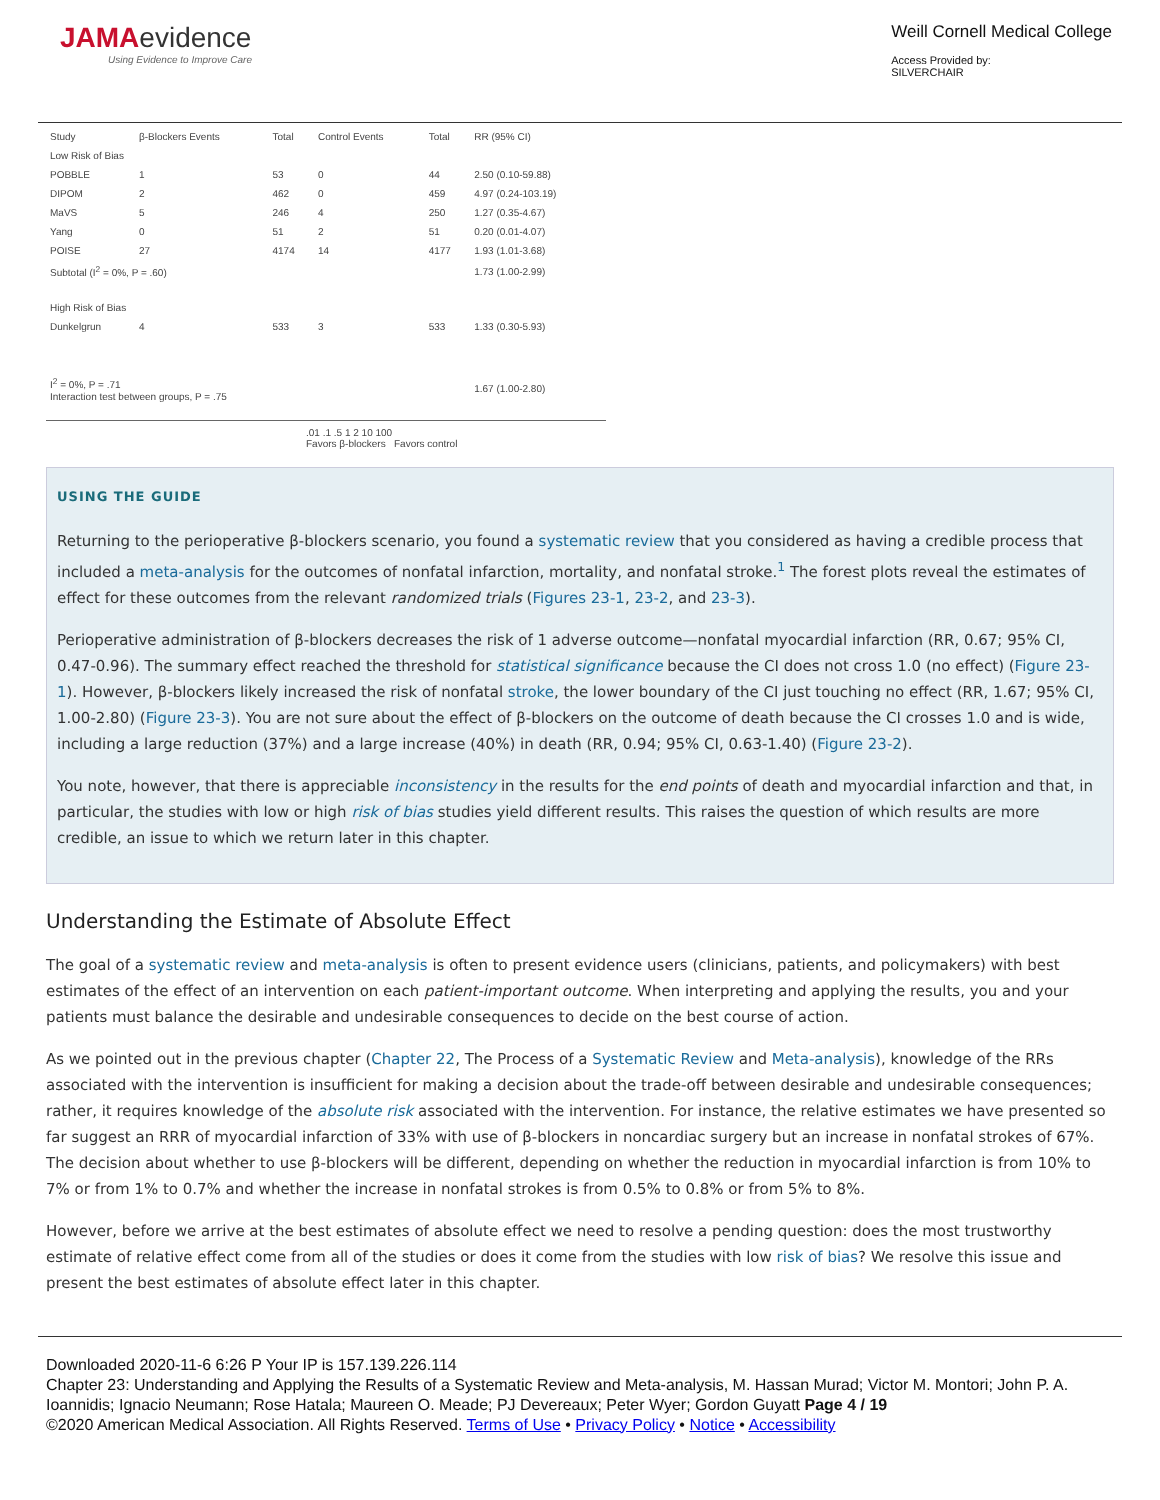JAMAevidence
Using Evidence to Improve Care
Weill Cornell Medical College
Access Provided by:
SILVERCHAIR
| Study | β-Blockers Events | Total | Control Events | Total | RR (95% CI) |
| --- | --- | --- | --- | --- | --- |
| Low Risk of Bias | | | | | |
| POBBLE | 1 | 53 | 0 | 44 | 2.50 (0.10-59.88) |
| DIPOM | 2 | 462 | 0 | 459 | 4.97 (0.24-103.19) |
| MaVS | 5 | 246 | 4 | 250 | 1.27 (0.35-4.67) |
| Yang | 0 | 51 | 2 | 51 | 0.20 (0.01-4.07) |
| POISE | 27 | 4174 | 14 | 4177 | 1.93 (1.01-3.68) |
| Subtotal (I<sup>2</sup> = 0%, P = .60) | | | | | 1.73 (1.00-2.99) |
| High Risk of Bias | | | | | |
| Dunkelgrun | 4 | 533 | 3 | 533 | 1.33 (0.30-5.93) |
| I<sup>2</sup> = 0%, P = .71 Interaction test between groups, P = .75 | | | | | 1.67 (1.00-2.80) |
.01 .1 .5 1 2 10 100
Favors β-blockers Favors control
USING THE GUIDE
Returning to the perioperative β-blockers scenario, you found a systematic review that you considered as having a credible process that included a meta-analysis for the outcomes of nonfatal infarction, mortality, and nonfatal stroke.<sup>1</sup> The forest plots reveal the estimates of effect for these outcomes from the relevant randomized trials (Figures 23-1, 23-2, and 23-3).
Perioperative administration of β-blockers decreases the risk of 1 adverse outcome—nonfatal myocardial infarction (RR, 0.67; 95% CI, 0.47-0.96). The summary effect reached the threshold for statistical significance because the CI does not cross 1.0 (no effect) (Figure 23-1). However, β-blockers likely increased the risk of nonfatal stroke, the lower boundary of the CI just touching no effect (RR, 1.67; 95% CI, 1.00-2.80) (Figure 23-3). You are not sure about the effect of β-blockers on the outcome of death because the CI crosses 1.0 and is wide, including a large reduction (37%) and a large increase (40%) in death (RR, 0.94; 95% CI, 0.63-1.40) (Figure 23-2).
You note, however, that there is appreciable inconsistency in the results for the end points of death and myocardial infarction and that, in particular, the studies with low or high risk of bias studies yield different results. This raises the question of which results are more credible, an issue to which we return later in this chapter.
Understanding the Estimate of Absolute Effect
The goal of a systematic review and meta-analysis is often to present evidence users (clinicians, patients, and policymakers) with best estimates of the effect of an intervention on each patient-important outcome. When interpreting and applying the results, you and your patients must balance the desirable and undesirable consequences to decide on the best course of action.
As we pointed out in the previous chapter (Chapter 22, The Process of a Systematic Review and Meta-analysis), knowledge of the RRs associated with the intervention is insufficient for making a decision about the trade-off between desirable and undesirable consequences; rather, it requires knowledge of the absolute risk associated with the intervention. For instance, the relative estimates we have presented so far suggest an RRR of myocardial infarction of 33% with use of β-blockers in noncardiac surgery but an increase in nonfatal strokes of 67%. The decision about whether to use β-blockers will be different, depending on whether the reduction in myocardial infarction is from 10% to 7% or from 1% to 0.7% and whether the increase in nonfatal strokes is from 0.5% to 0.8% or from 5% to 8%.
However, before we arrive at the best estimates of absolute effect we need to resolve a pending question: does the most trustworthy estimate of relative effect come from all of the studies or does it come from the studies with low risk of bias? We resolve this issue and present the best estimates of absolute effect later in this chapter.
Downloaded 2020-11-6 6:26 P Your IP is 157.139.226.114
Chapter 23: Understanding and Applying the Results of a Systematic Review and Meta-analysis, M. Hassan Murad; Victor M. Montori; John P. A. Ioannidis; Ignacio Neumann; Rose Hatala; Maureen O. Meade; PJ Devereaux; Peter Wyer; Gordon Guyatt Page 4 / 19
©2020 American Medical Association. All Rights Reserved. Terms of Use • Privacy Policy • Notice • Accessibility